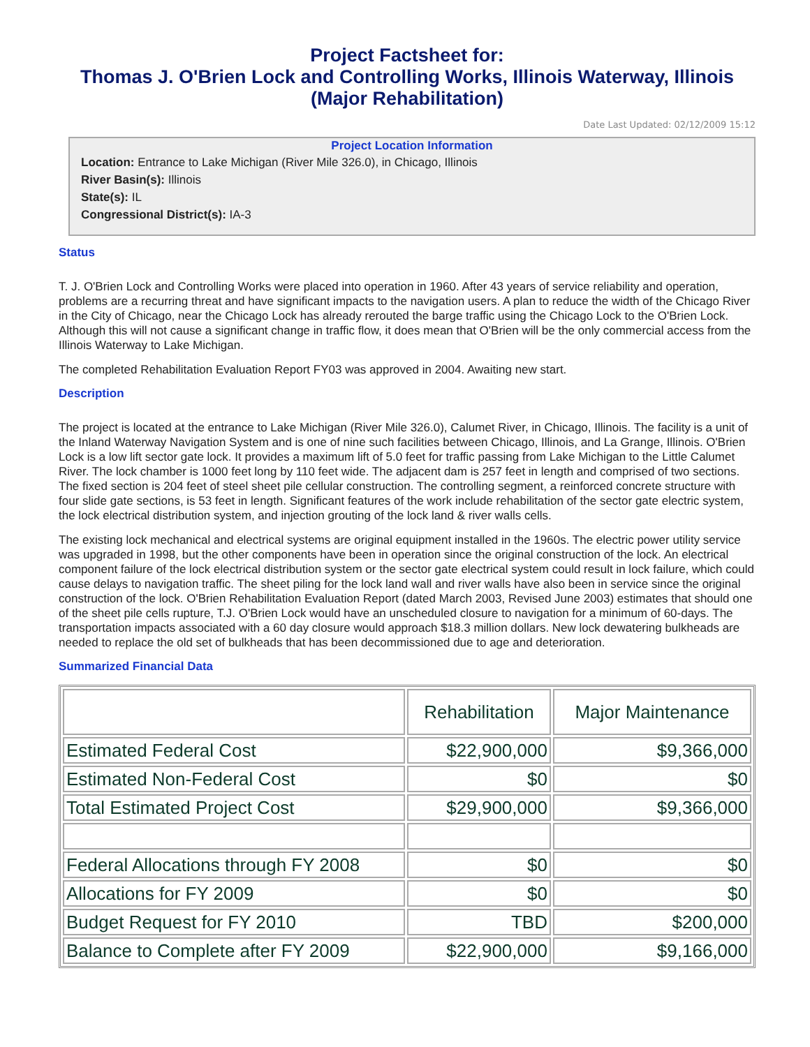Project Factsheet for:
Thomas J. O'Brien Lock and Controlling Works, Illinois Waterway, Illinois
(Major Rehabilitation)
Date Last Updated: 02/12/2009 15:12
Project Location Information
Location: Entrance to Lake Michigan (River Mile 326.0), in Chicago, Illinois
River Basin(s): Illinois
State(s): IL
Congressional District(s): IA-3
Status
T. J. O'Brien Lock and Controlling Works were placed into operation in 1960. After 43 years of service reliability and operation, problems are a recurring threat and have significant impacts to the navigation users. A plan to reduce the width of the Chicago River in the City of Chicago, near the Chicago Lock has already rerouted the barge traffic using the Chicago Lock to the O'Brien Lock. Although this will not cause a significant change in traffic flow, it does mean that O'Brien will be the only commercial access from the Illinois Waterway to Lake Michigan.
The completed Rehabilitation Evaluation Report FY03 was approved in 2004. Awaiting new start.
Description
The project is located at the entrance to Lake Michigan (River Mile 326.0), Calumet River, in Chicago, Illinois. The facility is a unit of the Inland Waterway Navigation System and is one of nine such facilities between Chicago, Illinois, and La Grange, Illinois. O'Brien Lock is a low lift sector gate lock. It provides a maximum lift of 5.0 feet for traffic passing from Lake Michigan to the Little Calumet River. The lock chamber is 1000 feet long by 110 feet wide. The adjacent dam is 257 feet in length and comprised of two sections. The fixed section is 204 feet of steel sheet pile cellular construction. The controlling segment, a reinforced concrete structure with four slide gate sections, is 53 feet in length. Significant features of the work include rehabilitation of the sector gate electric system, the lock electrical distribution system, and injection grouting of the lock land & river walls cells.
The existing lock mechanical and electrical systems are original equipment installed in the 1960s. The electric power utility service was upgraded in 1998, but the other components have been in operation since the original construction of the lock. An electrical component failure of the lock electrical distribution system or the sector gate electrical system could result in lock failure, which could cause delays to navigation traffic. The sheet piling for the lock land wall and river walls have also been in service since the original construction of the lock. O'Brien Rehabilitation Evaluation Report (dated March 2003, Revised June 2003) estimates that should one of the sheet pile cells rupture, T.J. O'Brien Lock would have an unscheduled closure to navigation for a minimum of 60-days. The transportation impacts associated with a 60 day closure would approach $18.3 million dollars. New lock dewatering bulkheads are needed to replace the old set of bulkheads that has been decommissioned due to age and deterioration.
Summarized Financial Data
| | Rehabilitation | Major Maintenance |
| --- | --- | --- |
| Estimated Federal Cost | $22,900,000 | $9,366,000 |
| Estimated Non-Federal Cost | $0 | $0 |
| Total Estimated Project Cost | $29,900,000 | $9,366,000 |
| Federal Allocations through FY 2008 | $0 | $0 |
| Allocations for FY 2009 | $0 | $0 |
| Budget Request for FY 2010 | TBD | $200,000 |
| Balance to Complete after FY 2009 | $22,900,000 | $9,166,000 |